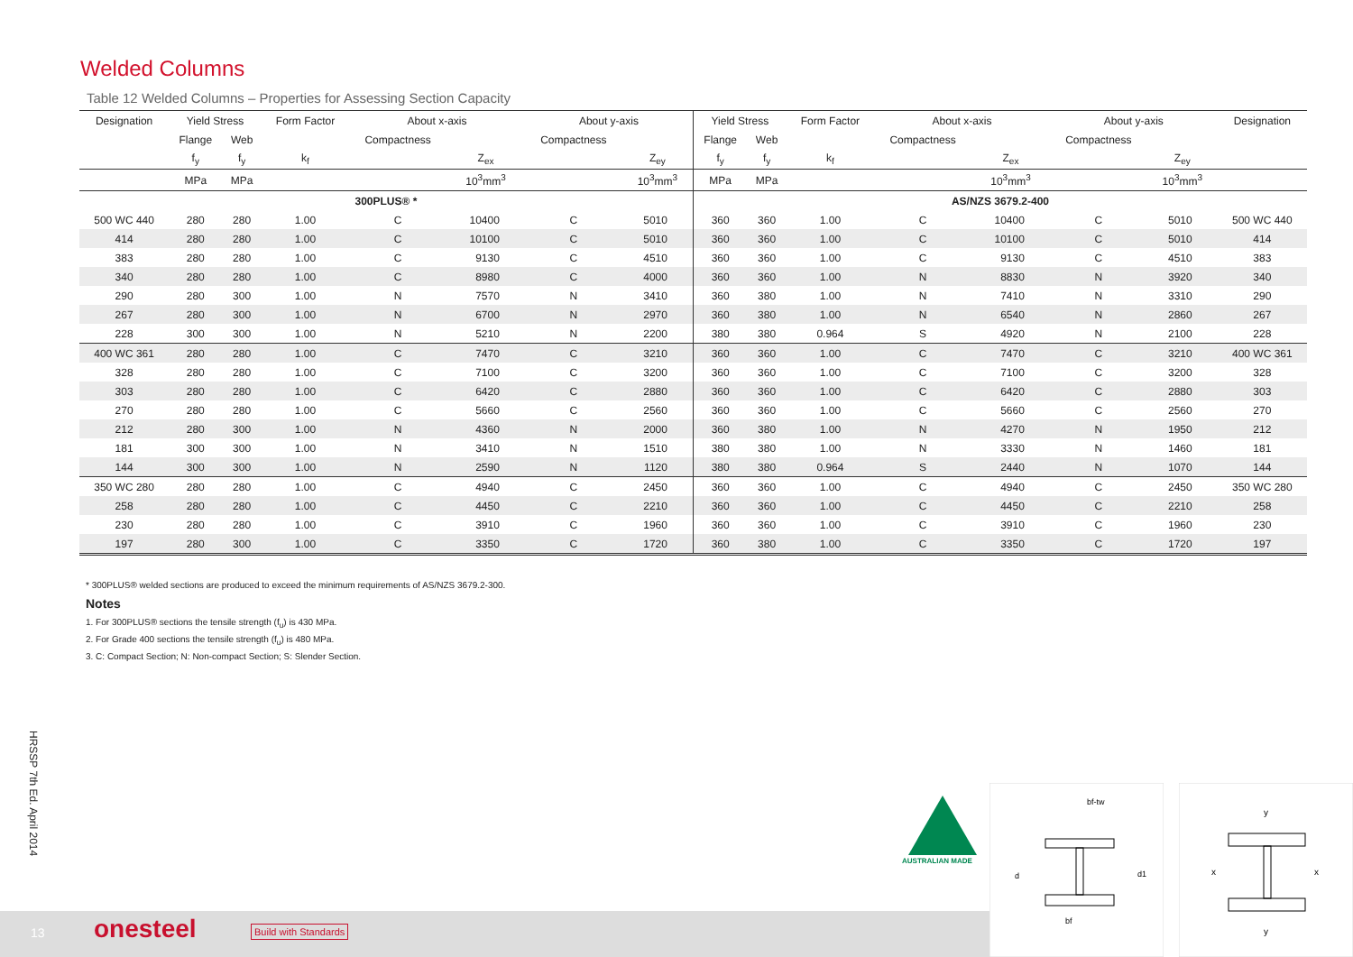Welded Columns
Table 12 Welded Columns – Properties for Assessing Section Capacity
| Designation | Yield Stress | | Form Factor | About x-axis | | About y-axis | | Yield Stress | | Form Factor | About x-axis | | About y-axis | | Designation |
| --- | --- | --- | --- | --- | --- | --- | --- | --- | --- | --- | --- | --- | --- | --- | --- |
| | Flange | Web | | Compactness | | Compactness | | Flange | Web | | Compactness | | Compactness | | |
| | f<sub>y</sub> | f<sub>y</sub> | k<sub>f</sub> | | Z<sub>ex</sub> | | Z<sub>ey</sub> | f<sub>y</sub> | f<sub>y</sub> | k<sub>f</sub> | | Z<sub>ex</sub> | | Z<sub>ey</sub> | |
| | MPa | MPa | | | 10<sup>3</sup>mm<sup>3</sup> | | 10<sup>3</sup>mm<sup>3</sup> | MPa | MPa | | | 10<sup>3</sup>mm<sup>3</sup> | | 10<sup>3</sup>mm<sup>3</sup> | |
| 300PLUS® * | | | | | | | | AS/NZS 3679.2-400 | | | | | | | |
| 500 WC 440 | 280 | 280 | 1.00 | C | 10400 | C | 5010 | 360 | 360 | 1.00 | C | 10400 | C | 5010 | 500 WC 440 |
| 414 | 280 | 280 | 1.00 | C | 10100 | C | 5010 | 360 | 360 | 1.00 | C | 10100 | C | 5010 | 414 |
| 383 | 280 | 280 | 1.00 | C | 9130 | C | 4510 | 360 | 360 | 1.00 | C | 9130 | C | 4510 | 383 |
| 340 | 280 | 280 | 1.00 | C | 8980 | C | 4000 | 360 | 360 | 1.00 | N | 8830 | N | 3920 | 340 |
| 290 | 280 | 300 | 1.00 | N | 7570 | N | 3410 | 360 | 380 | 1.00 | N | 7410 | N | 3310 | 290 |
| 267 | 280 | 300 | 1.00 | N | 6700 | N | 2970 | 360 | 380 | 1.00 | N | 6540 | N | 2860 | 267 |
| 228 | 300 | 300 | 1.00 | N | 5210 | N | 2200 | 380 | 380 | 0.964 | S | 4920 | N | 2100 | 228 |
| 400 WC 361 | 280 | 280 | 1.00 | C | 7470 | C | 3210 | 360 | 360 | 1.00 | C | 7470 | C | 3210 | 400 WC 361 |
| 328 | 280 | 280 | 1.00 | C | 7100 | C | 3200 | 360 | 360 | 1.00 | C | 7100 | C | 3200 | 328 |
| 303 | 280 | 280 | 1.00 | C | 6420 | C | 2880 | 360 | 360 | 1.00 | C | 6420 | C | 2880 | 303 |
| 270 | 280 | 280 | 1.00 | C | 5660 | C | 2560 | 360 | 360 | 1.00 | C | 5660 | C | 2560 | 270 |
| 212 | 280 | 300 | 1.00 | N | 4360 | N | 2000 | 360 | 380 | 1.00 | N | 4270 | N | 1950 | 212 |
| 181 | 300 | 300 | 1.00 | N | 3410 | N | 1510 | 380 | 380 | 1.00 | N | 3330 | N | 1460 | 181 |
| 144 | 300 | 300 | 1.00 | N | 2590 | N | 1120 | 380 | 380 | 0.964 | S | 2440 | N | 1070 | 144 |
| 350 WC 280 | 280 | 280 | 1.00 | C | 4940 | C | 2450 | 360 | 360 | 1.00 | C | 4940 | C | 2450 | 350 WC 280 |
| 258 | 280 | 280 | 1.00 | C | 4450 | C | 2210 | 360 | 360 | 1.00 | C | 4450 | C | 2210 | 258 |
| 230 | 280 | 280 | 1.00 | C | 3910 | C | 1960 | 360 | 360 | 1.00 | C | 3910 | C | 1960 | 230 |
| 197 | 280 | 300 | 1.00 | C | 3350 | C | 1720 | 360 | 380 | 1.00 | C | 3350 | C | 1720 | 197 |
* 300PLUS® welded sections are produced to exceed the minimum requirements of AS/NZS 3679.2-300.
Notes
1. For 300PLUS® sections the tensile strength (f<sub>u</sub>) is 430 MPa.
2. For Grade 400 sections the tensile strength (f<sub>u</sub>) is 480 MPa.
3. C: Compact Section; N: Non-compact Section; S: Slender Section.
HRSSP 7th Ed. April 2014
13 onesteel Build with Standards
AUSTRALIAN MADE
bf-tw
d
d1
bf
y
y
x
x